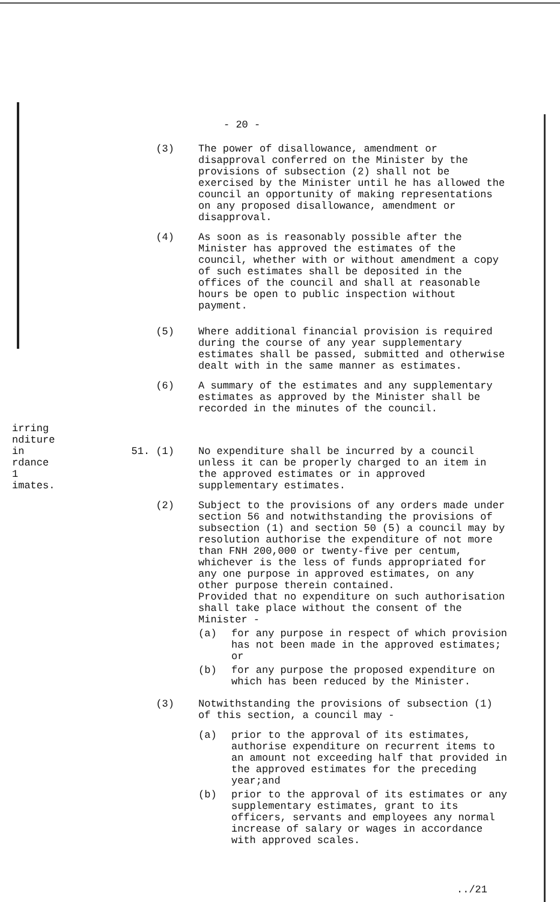- 20 -
(3) The power of disallowance, amendment or disapproval conferred on the Minister by the provisions of subsection (2) shall not be exercised by the Minister until he has allowed the council an opportunity of making representations on any proposed disallowance, amendment or disapproval.
(4) As soon as is reasonably possible after the Minister has approved the estimates of the council, whether with or without amendment a copy of such estimates shall be deposited in the offices of the council and shall at reasonable hours be open to public inspection without payment.
(5) Where additional financial provision is required during the course of any year supplementary estimates shall be passed, submitted and otherwise dealt with in the same manner as estimates.
(6) A summary of the estimates and any supplementary estimates as approved by the Minister shall be recorded in the minutes of the council.
irring
nditure
in
rdance
1
imates.
51. (1) No expenditure shall be incurred by a council unless it can be properly charged to an item in the approved estimates or in approved supplementary estimates.
(2) Subject to the provisions of any orders made under section 56 and notwithstanding the provisions of subsection (1) and section 50 (5) a council may by resolution authorise the expenditure of not more than FNH 200,000 or twenty-five per centum, whichever is the less of funds appropriated for any one purpose in approved estimates, on any other purpose therein contained.
Provided that no expenditure on such authorisation shall take place without the consent of the Minister -
(a) for any purpose in respect of which provision has not been made in the approved estimates; or
(b) for any purpose the proposed expenditure on which has been reduced by the Minister.
(3) Notwithstanding the provisions of subsection (1) of this section, a council may -
(a) prior to the approval of its estimates, authorise expenditure on recurrent items to an amount not exceeding half that provided in the approved estimates for the preceding year;and
(b) prior to the approval of its estimates or any supplementary estimates, grant to its officers, servants and employees any normal increase of salary or wages in accordance with approved scales.
../21